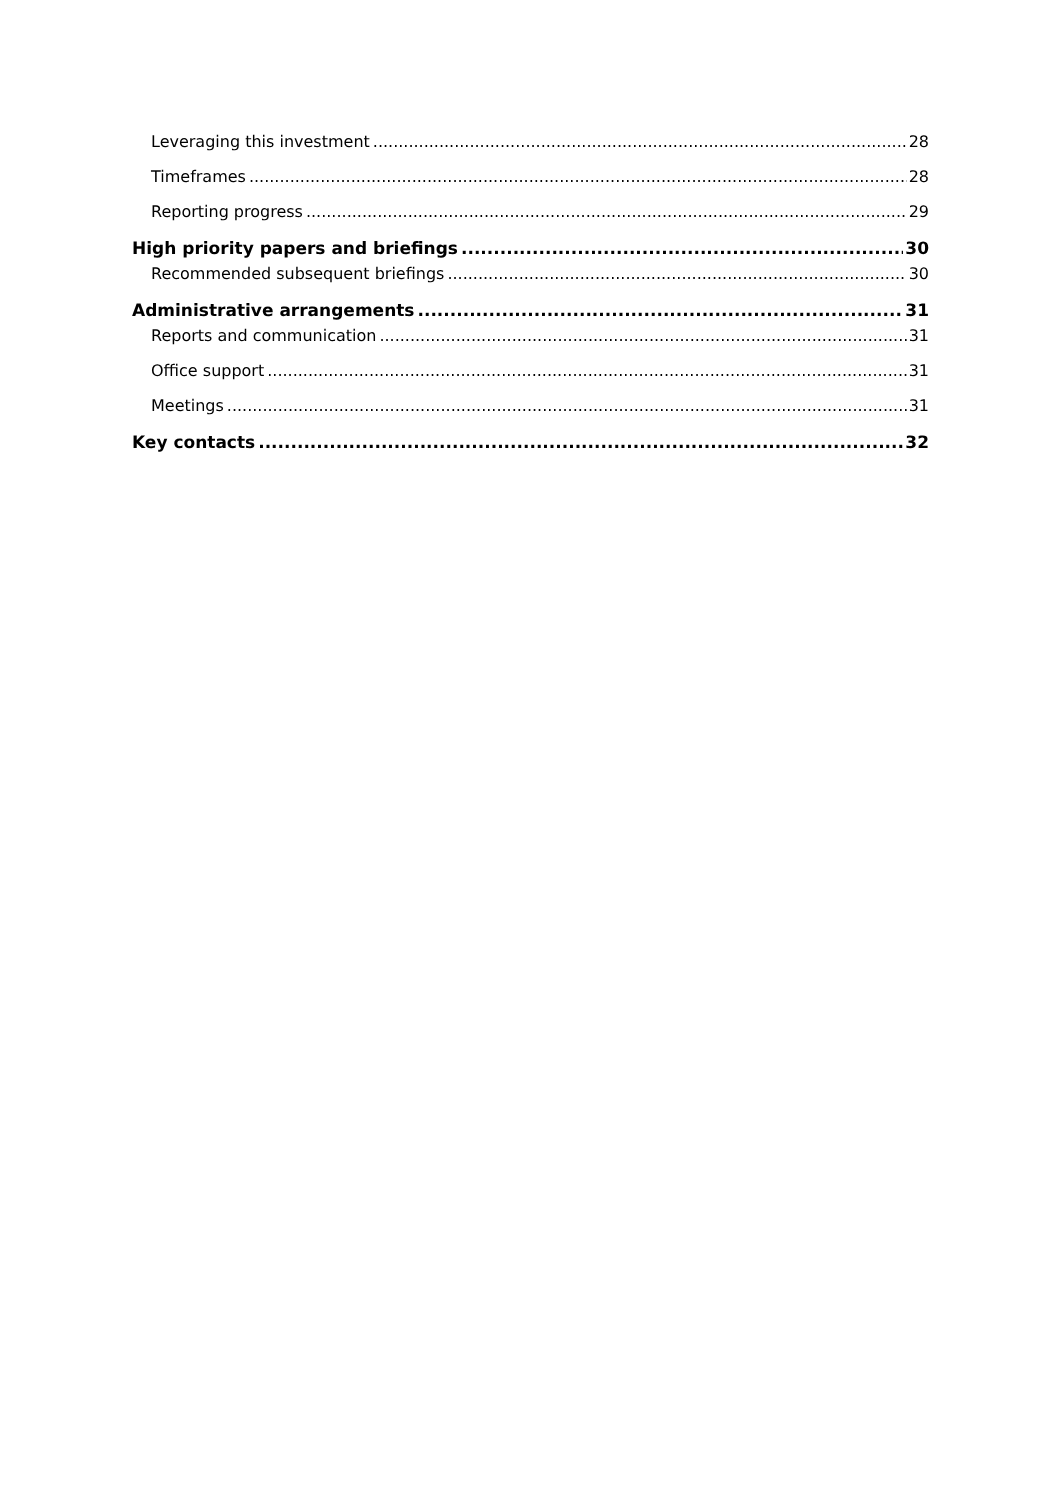Leveraging this investment 28
Timeframes 28
Reporting progress 29
High priority papers and briefings 30
Recommended subsequent briefings 30
Administrative arrangements 31
Reports and communication 31
Office support 31
Meetings 31
Key contacts 32